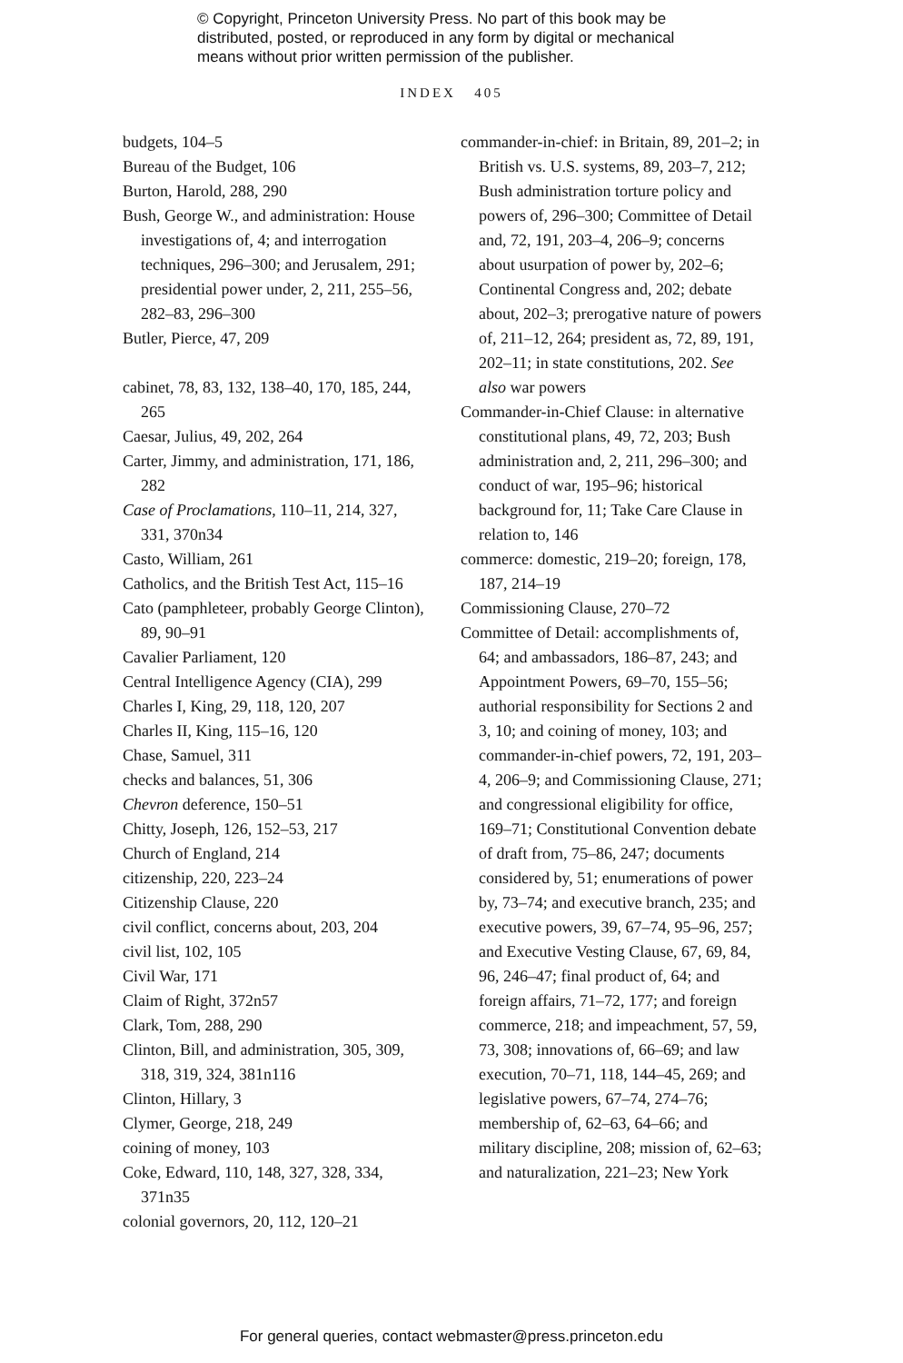© Copyright, Princeton University Press. No part of this book may be distributed, posted, or reproduced in any form by digital or mechanical means without prior written permission of the publisher.
INDEX 405
budgets, 104–5
Bureau of the Budget, 106
Burton, Harold, 288, 290
Bush, George W., and administration: House investigations of, 4; and interrogation techniques, 296–300; and Jerusalem, 291; presidential power under, 2, 211, 255–56, 282–83, 296–300
Butler, Pierce, 47, 209
cabinet, 78, 83, 132, 138–40, 170, 185, 244, 265
Caesar, Julius, 49, 202, 264
Carter, Jimmy, and administration, 171, 186, 282
Case of Proclamations, 110–11, 214, 327, 331, 370n34
Casto, William, 261
Catholics, and the British Test Act, 115–16
Cato (pamphleteer, probably George Clinton), 89, 90–91
Cavalier Parliament, 120
Central Intelligence Agency (CIA), 299
Charles I, King, 29, 118, 120, 207
Charles II, King, 115–16, 120
Chase, Samuel, 311
checks and balances, 51, 306
Chevron deference, 150–51
Chitty, Joseph, 126, 152–53, 217
Church of England, 214
citizenship, 220, 223–24
Citizenship Clause, 220
civil conflict, concerns about, 203, 204
civil list, 102, 105
Civil War, 171
Claim of Right, 372n57
Clark, Tom, 288, 290
Clinton, Bill, and administration, 305, 309, 318, 319, 324, 381n116
Clinton, Hillary, 3
Clymer, George, 218, 249
coining of money, 103
Coke, Edward, 110, 148, 327, 328, 334, 371n35
colonial governors, 20, 112, 120–21
commander-in-chief: in Britain, 89, 201–2; in British vs. U.S. systems, 89, 203–7, 212; Bush administration torture policy and powers of, 296–300; Committee of Detail and, 72, 191, 203–4, 206–9; concerns about usurpation of power by, 202–6; Continental Congress and, 202; debate about, 202–3; prerogative nature of powers of, 211–12, 264; president as, 72, 89, 191, 202–11; in state constitutions, 202. See also war powers
Commander-in-Chief Clause: in alternative constitutional plans, 49, 72, 203; Bush administration and, 2, 211, 296–300; and conduct of war, 195–96; historical background for, 11; Take Care Clause in relation to, 146
commerce: domestic, 219–20; foreign, 178, 187, 214–19
Commissioning Clause, 270–72
Committee of Detail: accomplishments of, 64; and ambassadors, 186–87, 243; and Appointment Powers, 69–70, 155–56; authorial responsibility for Sections 2 and 3, 10; and coining of money, 103; and commander-in-chief powers, 72, 191, 203–4, 206–9; and Commissioning Clause, 271; and congressional eligibility for office, 169–71; Constitutional Convention debate of draft from, 75–86, 247; documents considered by, 51; enumerations of power by, 73–74; and executive branch, 235; and executive powers, 39, 67–74, 95–96, 257; and Executive Vesting Clause, 67, 69, 84, 96, 246–47; final product of, 64; and foreign affairs, 71–72, 177; and foreign commerce, 218; and impeachment, 57, 59, 73, 308; innovations of, 66–69; and law execution, 70–71, 118, 144–45, 269; and legislative powers, 67–74, 274–76; membership of, 62–63, 64–66; and military discipline, 208; mission of, 62–63; and naturalization, 221–23; New York
For general queries, contact webmaster@press.princeton.edu